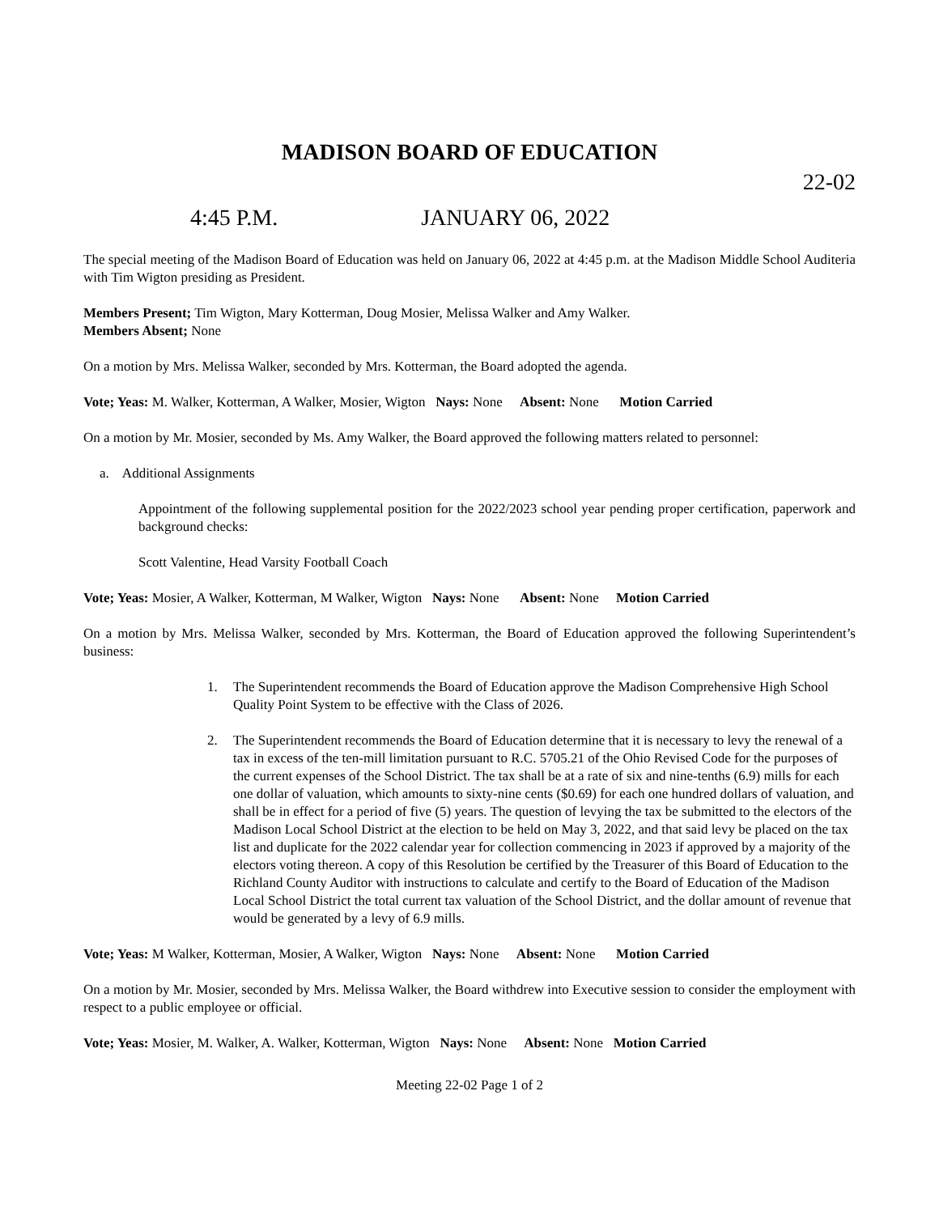MADISON BOARD OF EDUCATION
22-02
4:45 P.M. JANUARY 06, 2022
The special meeting of the Madison Board of Education was held on January 06, 2022 at 4:45 p.m. at the Madison Middle School Auditeria with Tim Wigton presiding as President.
Members Present; Tim Wigton, Mary Kotterman, Doug Mosier, Melissa Walker and Amy Walker.
Members Absent; None
On a motion by Mrs. Melissa Walker, seconded by Mrs. Kotterman, the Board adopted the agenda.
Vote; Yeas: M. Walker, Kotterman, A Walker, Mosier, Wigton Nays: None Absent: None Motion Carried
On a motion by Mr. Mosier, seconded by Ms. Amy Walker, the Board approved the following matters related to personnel:
a. Additional Assignments
Appointment of the following supplemental position for the 2022/2023 school year pending proper certification, paperwork and background checks:
Scott Valentine, Head Varsity Football Coach
Vote; Yeas: Mosier, A Walker, Kotterman, M Walker, Wigton Nays: None Absent: None Motion Carried
On a motion by Mrs. Melissa Walker, seconded by Mrs. Kotterman, the Board of Education approved the following Superintendent’s business:
1. The Superintendent recommends the Board of Education approve the Madison Comprehensive High School Quality Point System to be effective with the Class of 2026.
2. The Superintendent recommends the Board of Education determine that it is necessary to levy the renewal of a tax in excess of the ten-mill limitation pursuant to R.C. 5705.21 of the Ohio Revised Code for the purposes of the current expenses of the School District. The tax shall be at a rate of six and nine-tenths (6.9) mills for each one dollar of valuation, which amounts to sixty-nine cents ($0.69) for each one hundred dollars of valuation, and shall be in effect for a period of five (5) years. The question of levying the tax be submitted to the electors of the Madison Local School District at the election to be held on May 3, 2022, and that said levy be placed on the tax list and duplicate for the 2022 calendar year for collection commencing in 2023 if approved by a majority of the electors voting thereon. A copy of this Resolution be certified by the Treasurer of this Board of Education to the Richland County Auditor with instructions to calculate and certify to the Board of Education of the Madison Local School District the total current tax valuation of the School District, and the dollar amount of revenue that would be generated by a levy of 6.9 mills.
Vote; Yeas: M Walker, Kotterman, Mosier, A Walker, Wigton Nays: None Absent: None Motion Carried
On a motion by Mr. Mosier, seconded by Mrs. Melissa Walker, the Board withdrew into Executive session to consider the employment with respect to a public employee or official.
Vote; Yeas: Mosier, M. Walker, A. Walker, Kotterman, Wigton Nays: None Absent: None Motion Carried
Meeting 22-02 Page 1 of 2